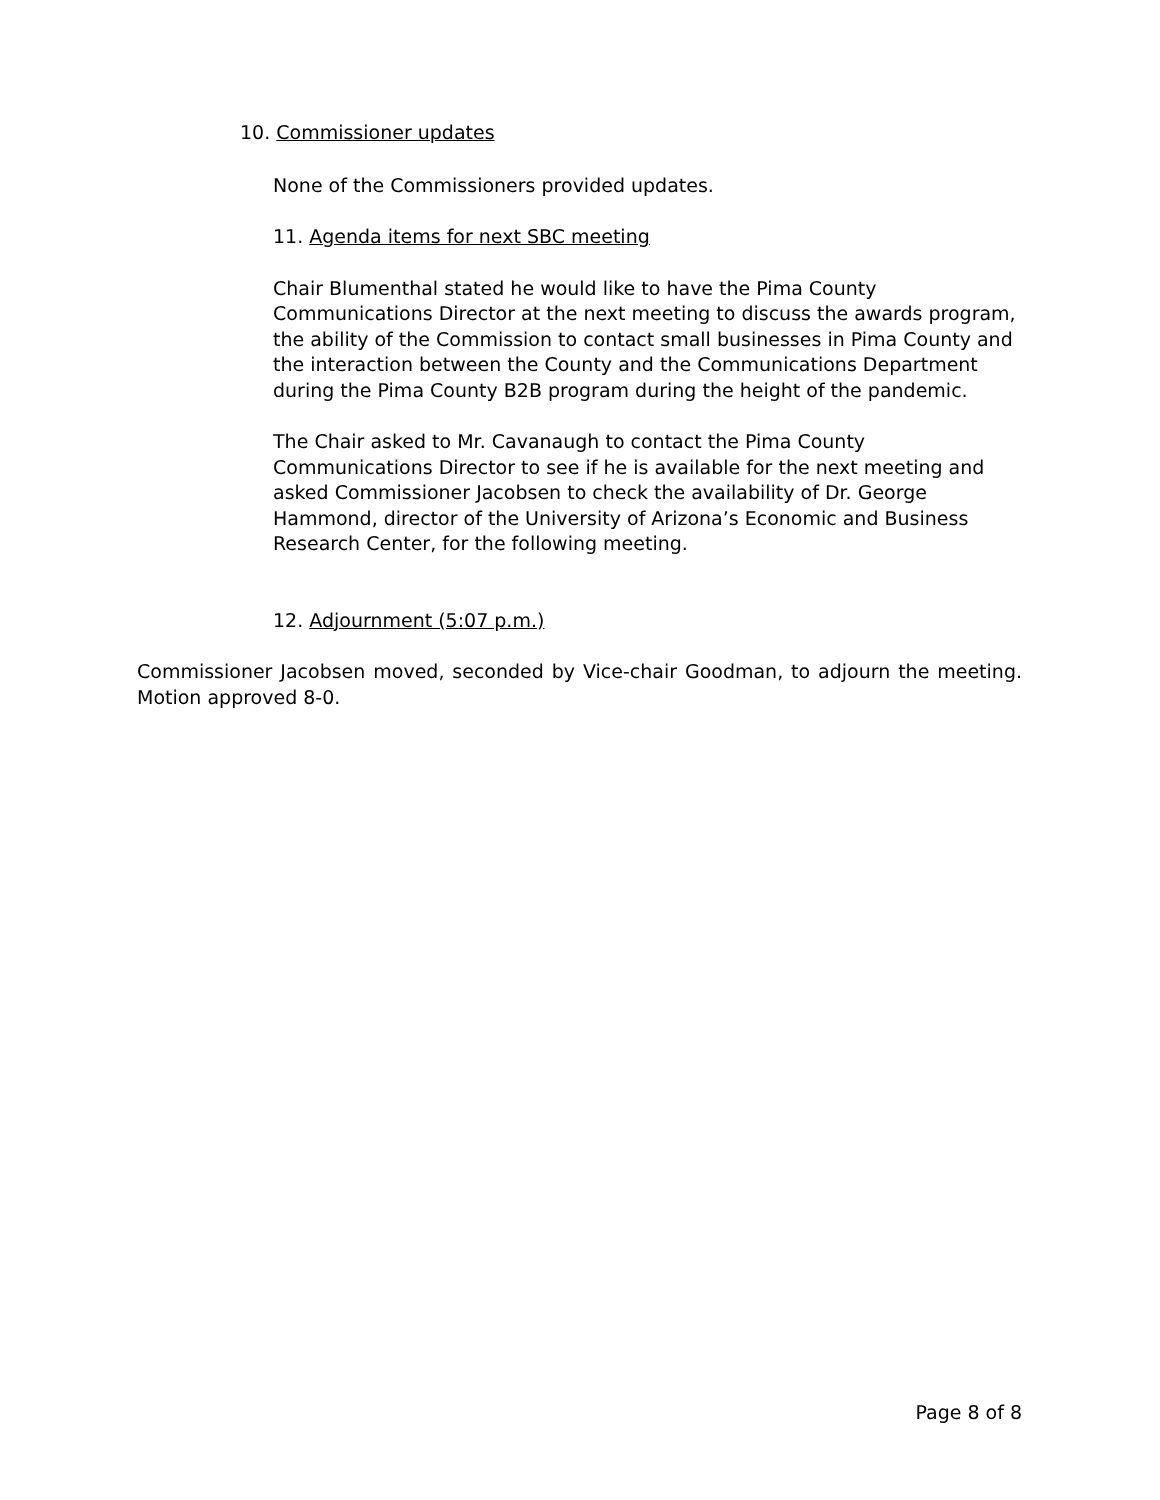10. Commissioner updates
None of the Commissioners provided updates.
11. Agenda items for next SBC meeting
Chair Blumenthal stated he would like to have the Pima County Communications Director at the next meeting to discuss the awards program, the ability of the Commission to contact small businesses in Pima County and the interaction between the County and the Communications Department during the Pima County B2B program during the height of the pandemic.
The Chair asked to Mr. Cavanaugh to contact the Pima County Communications Director to see if he is available for the next meeting and asked Commissioner Jacobsen to check the availability of Dr. George Hammond, director of the University of Arizona’s Economic and Business Research Center, for the following meeting.
12. Adjournment (5:07 p.m.)
Commissioner Jacobsen moved, seconded by Vice-chair Goodman, to adjourn the meeting. Motion approved 8-0.
Page 8 of 8